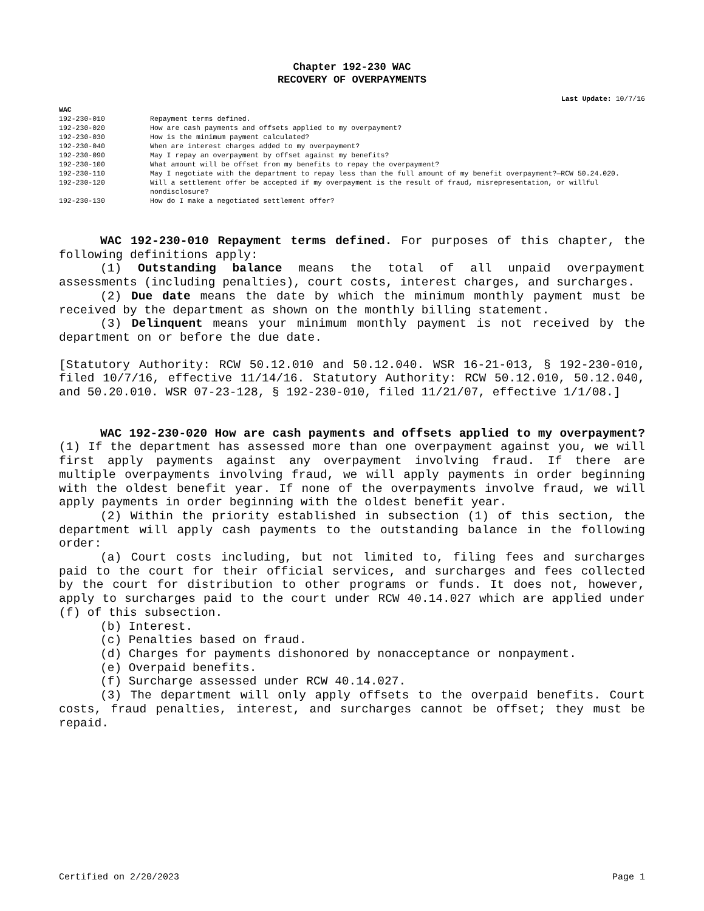Chapter 192-230 WAC
RECOVERY OF OVERPAYMENTS
Last Update: 10/7/16
| WAC | |
| 192-230-010 | Repayment terms defined. |
| 192-230-020 | How are cash payments and offsets applied to my overpayment? |
| 192-230-030 | How is the minimum payment calculated? |
| 192-230-040 | When are interest charges added to my overpayment? |
| 192-230-090 | May I repay an overpayment by offset against my benefits? |
| 192-230-100 | What amount will be offset from my benefits to repay the overpayment? |
| 192-230-110 | May I negotiate with the department to repay less than the full amount of my benefit overpayment?—RCW 50.24.020. |
| 192-230-120 | Will a settlement offer be accepted if my overpayment is the result of fraud, misrepresentation, or willful nondisclosure? |
| 192-230-130 | How do I make a negotiated settlement offer? |
WAC 192-230-010 Repayment terms defined. For purposes of this chapter, the following definitions apply:
(1) Outstanding balance means the total of all unpaid overpayment assessments (including penalties), court costs, interest charges, and surcharges.
(2) Due date means the date by which the minimum monthly payment must be received by the department as shown on the monthly billing statement.
(3) Delinquent means your minimum monthly payment is not received by the department on or before the due date.
[Statutory Authority: RCW 50.12.010 and 50.12.040. WSR 16-21-013, § 192-230-010, filed 10/7/16, effective 11/14/16. Statutory Authority: RCW 50.12.010, 50.12.040, and 50.20.010. WSR 07-23-128, § 192-230-010, filed 11/21/07, effective 1/1/08.]
WAC 192-230-020 How are cash payments and offsets applied to my overpayment? (1) If the department has assessed more than one overpayment against you, we will first apply payments against any overpayment involving fraud. If there are multiple overpayments involving fraud, we will apply payments in order beginning with the oldest benefit year. If none of the overpayments involve fraud, we will apply payments in order beginning with the oldest benefit year.
(2) Within the priority established in subsection (1) of this section, the department will apply cash payments to the outstanding balance in the following order:
(a) Court costs including, but not limited to, filing fees and surcharges paid to the court for their official services, and surcharges and fees collected by the court for distribution to other programs or funds. It does not, however, apply to surcharges paid to the court under RCW 40.14.027 which are applied under (f) of this subsection.
(b) Interest.
(c) Penalties based on fraud.
(d) Charges for payments dishonored by nonacceptance or nonpayment.
(e) Overpaid benefits.
(f) Surcharge assessed under RCW 40.14.027.
(3) The department will only apply offsets to the overpaid benefits. Court costs, fraud penalties, interest, and surcharges cannot be offset; they must be repaid.
Certified on 2/20/2023 Page 1